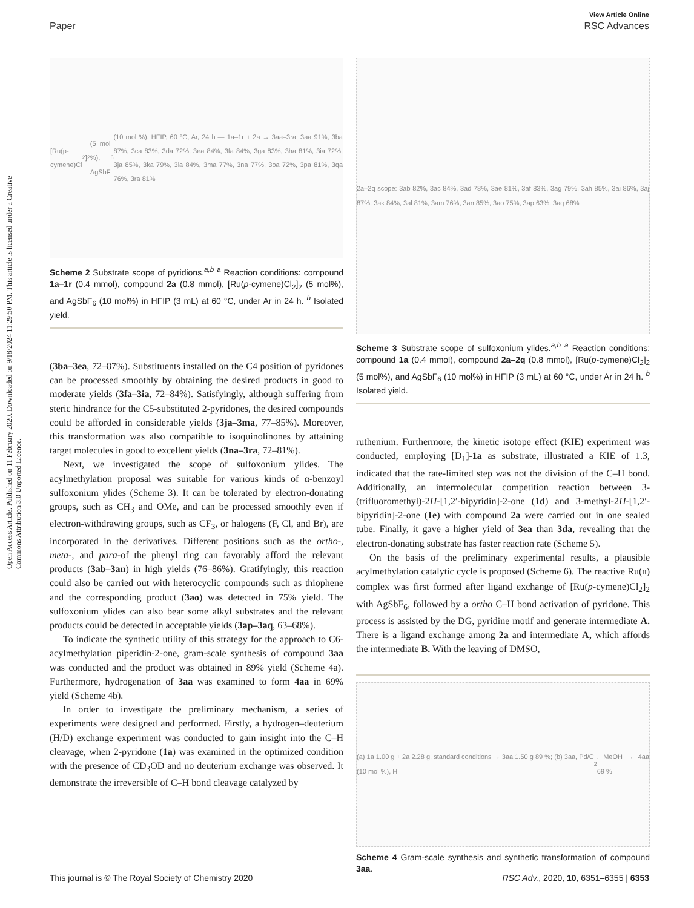View Article Online
Paper RSC Advances
Open Access Article. Published on 11 February 2020. Downloaded on 9/18/2024 11:29:50 PM. This article is licensed under a Creative Commons Attribution 3.0 Unported Licence.
[Ru(p-cymene)Cl<sub>2</sub>]<sub>2</sub> (5 mol %), AgSbF<sub>6</sub> (10 mol %), HFIP, 60 °C, Ar, 24 h — 1a–1r + 2a → 3aa–3ra; 3aa 91%, 3ba 87%, 3ca 83%, 3da 72%, 3ea 84%, 3fa 84%, 3ga 83%, 3ha 81%, 3ia 72%, 3ja 85%, 3ka 79%, 3la 84%, 3ma 77%, 3na 77%, 3oa 72%, 3pa 81%, 3qa 76%, 3ra 81%
Scheme 2 Substrate scope of pyridions.<sup>a,b</sup> <sup>a</sup> Reaction conditions: compound 1a–1r (0.4 mmol), compound 2a (0.8 mmol), [Ru(p-cymene)Cl<sub>2</sub>]<sub>2</sub> (5 mol%), and AgSbF<sub>6</sub> (10 mol%) in HFIP (3 mL) at 60 °C, under Ar in 24 h. <sup>b</sup> Isolated yield.
(3ba–3ea, 72–87%). Substituents installed on the C4 position of pyridones can be processed smoothly by obtaining the desired products in good to moderate yields (3fa–3ia, 72–84%). Satisfyingly, although suffering from steric hindrance for the C5-substituted 2-pyridones, the desired compounds could be afforded in considerable yields (3ja–3ma, 77–85%). Moreover, this transformation was also compatible to isoquinolinones by attaining target molecules in good to excellent yields (3na–3ra, 72–81%).
Next, we investigated the scope of sulfoxonium ylides. The acylmethylation proposal was suitable for various kinds of α-benzoyl sulfoxonium ylides (Scheme 3). It can be tolerated by electron-donating groups, such as CH<sub>3</sub> and OMe, and can be processed smoothly even if electron-withdrawing groups, such as CF<sub>3</sub>, or halogens (F, Cl, and Br), are incorporated in the derivatives. Different positions such as the ortho-, meta-, and para-of the phenyl ring can favorably afford the relevant products (3ab–3an) in high yields (76–86%). Gratifyingly, this reaction could also be carried out with heterocyclic compounds such as thiophene and the corresponding product (3ao) was detected in 75% yield. The sulfoxonium ylides can also bear some alkyl substrates and the relevant products could be detected in acceptable yields (3ap–3aq, 63–68%).
To indicate the synthetic utility of this strategy for the approach to C6-acylmethylation piperidin-2-one, gram-scale synthesis of compound 3aa was conducted and the product was obtained in 89% yield (Scheme 4a). Furthermore, hydrogenation of 3aa was examined to form 4aa in 69% yield (Scheme 4b).
In order to investigate the preliminary mechanism, a series of experiments were designed and performed. Firstly, a hydrogen–deuterium (H/D) exchange experiment was conducted to gain insight into the C–H cleavage, when 2-pyridone (1a) was examined in the optimized condition with the presence of CD<sub>3</sub>OD and no deuterium exchange was observed. It demonstrate the irreversible of C–H bond cleavage catalyzed by
2a–2q scope: 3ab 82%, 3ac 84%, 3ad 78%, 3ae 81%, 3af 83%, 3ag 79%, 3ah 85%, 3ai 86%, 3aj 87%, 3ak 84%, 3al 81%, 3am 76%, 3an 85%, 3ao 75%, 3ap 63%, 3aq 68%
Scheme 3 Substrate scope of sulfoxonium ylides.<sup>a,b</sup> <sup>a</sup> Reaction conditions: compound 1a (0.4 mmol), compound 2a–2q (0.8 mmol), [Ru(p-cymene)Cl<sub>2</sub>]<sub>2</sub> (5 mol%), and AgSbF<sub>6</sub> (10 mol%) in HFIP (3 mL) at 60 °C, under Ar in 24 h. <sup>b</sup> Isolated yield.
ruthenium. Furthermore, the kinetic isotope effect (KIE) experiment was conducted, employing [D<sub>1</sub>]-1a as substrate, illustrated a KIE of 1.3, indicated that the rate-limited step was not the division of the C–H bond. Additionally, an intermolecular competition reaction between 3-(trifluoromethyl)-2H-[1,2′-bipyridin]-2-one (1d) and 3-methyl-2H-[1,2′-bipyridin]-2-one (1e) with compound 2a were carried out in one sealed tube. Finally, it gave a higher yield of 3ea than 3da, revealing that the electron-donating substrate has faster reaction rate (Scheme 5).
On the basis of the preliminary experimental results, a plausible acylmethylation catalytic cycle is proposed (Scheme 6). The reactive Ru(II) complex was first formed after ligand exchange of [Ru(p-cymene)Cl<sub>2</sub>]<sub>2</sub> with AgSbF<sub>6</sub>, followed by a ortho C–H bond activation of pyridone. This process is assisted by the DG, pyridine motif and generate intermediate A. There is a ligand exchange among 2a and intermediate A, which affords the intermediate B. With the leaving of DMSO,
(a) 1a 1.00 g + 2a 2.28 g, standard conditions → 3aa 1.50 g 89 %; (b) 3aa, Pd/C (10 mol %), H<sub>2</sub>, MeOH → 4aa 69 %
Scheme 4 Gram-scale synthesis and synthetic transformation of compound 3aa.
This journal is © The Royal Society of Chemistry 2020 RSC Adv., 2020, 10, 6351–6355 | 6353